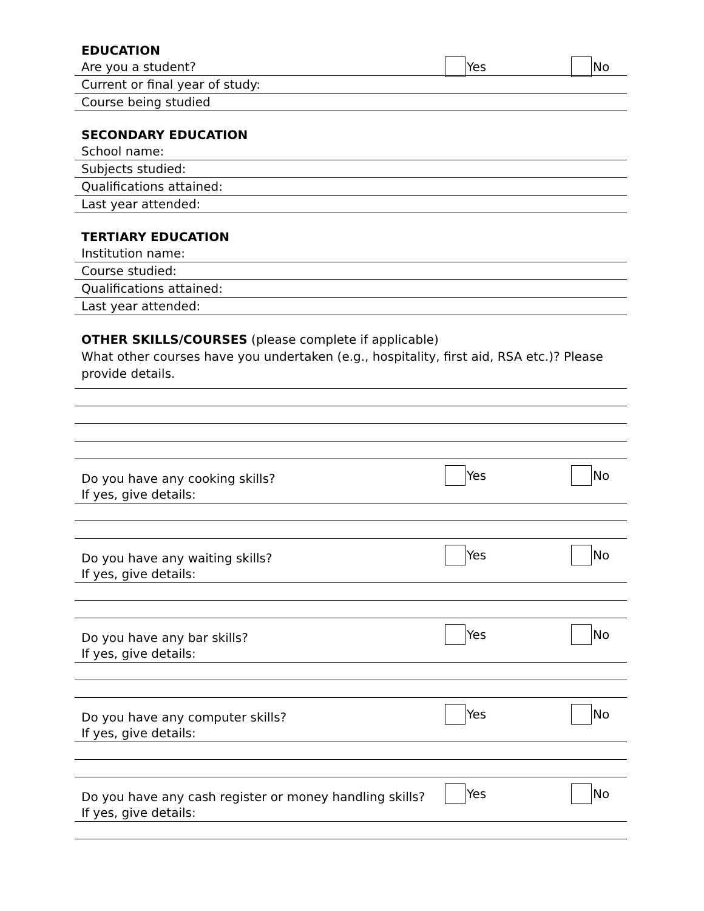EDUCATION
Are you a student? Yes No
Current or final year of study:
Course being studied
SECONDARY EDUCATION
School name:
Subjects studied:
Qualifications attained:
Last year attended:
TERTIARY EDUCATION
Institution name:
Course studied:
Qualifications attained:
Last year attended:
OTHER SKILLS/COURSES (please complete if applicable)
What other courses have you undertaken (e.g., hospitality, first aid, RSA etc.)? Please provide details.
Do you have any cooking skills? Yes No
If yes, give details:
Do you have any waiting skills? Yes No
If yes, give details:
Do you have any bar skills? Yes No
If yes, give details:
Do you have any computer skills? Yes No
If yes, give details:
Do you have any cash register or money handling skills? Yes No
If yes, give details: